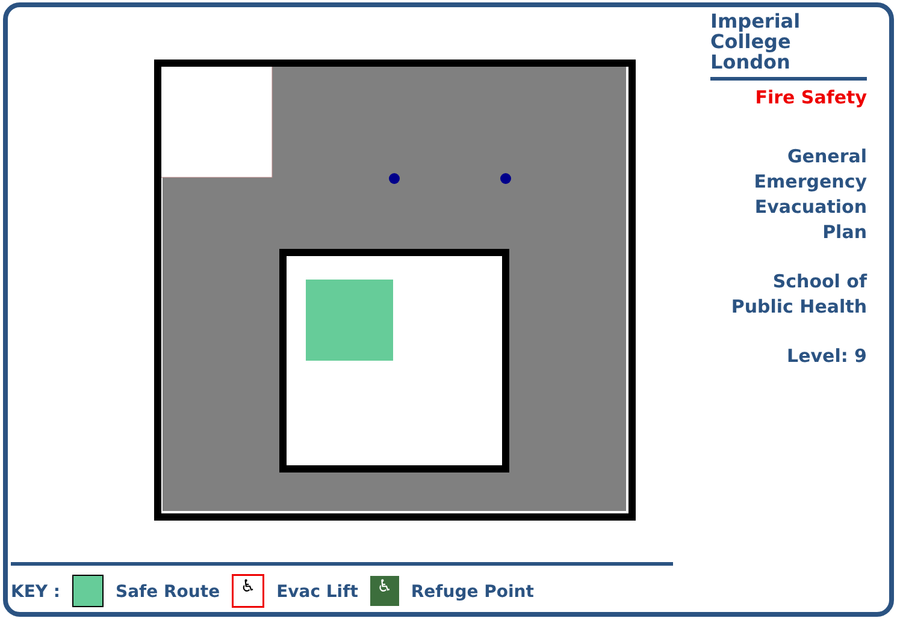Imperial College
London
Fire Safety
General
Emergency
Evacuation
Plan
School of
Public Health
Level: 9
KEY : Safe Route ♿ Evac Lift ♿ Refuge Point